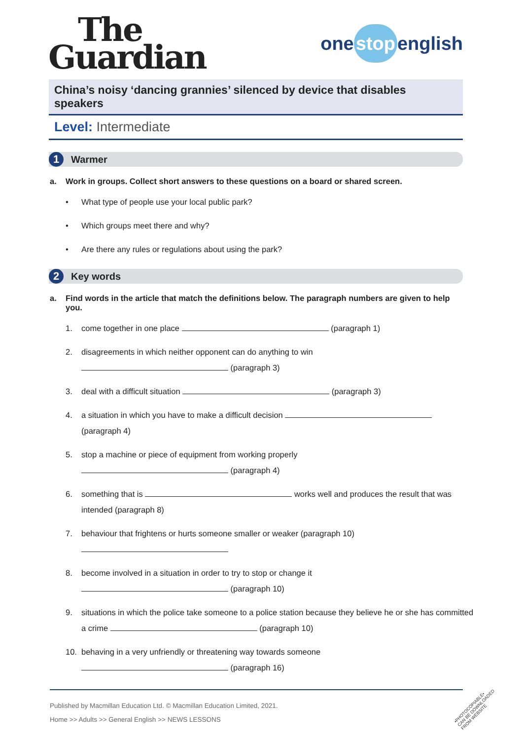The
Guardian
one stop english
China’s noisy ‘dancing grannies’ silenced by device that disables speakers
Level: Intermediate
1
Warmer
a. Work in groups. Collect short answers to these questions on a board or shared screen.
• What type of people use your local public park?
• Which groups meet there and why?
• Are there any rules or regulations about using the park?
2
Key words
a. Find words in the article that match the definitions below. The paragraph numbers are given to help you.
1. come together in one place (paragraph 1)
2. disagreements in which neither opponent can do anything to win
(paragraph 3)
3. deal with a difficult situation (paragraph 3)
4. a situation in which you have to make a difficult decision
(paragraph 4)
5. stop a machine or piece of equipment from working properly
(paragraph 4)
6. something that is works well and produces the result that was intended (paragraph 8)
7. behaviour that frightens or hurts someone smaller or weaker (paragraph 10)
8. become involved in a situation in order to try to stop or change it
(paragraph 10)
9. situations in which the police take someone to a police station because they believe he or she has committed a crime (paragraph 10)
10. behaving in a very unfriendly or threatening way towards someone
(paragraph 16)
Published by Macmillan Education Ltd. © Macmillan Education Limited, 2021.
Home >> Adults >> General English >> NEWS LESSONS
•PHOTOCOPIABLE•
CAN BE DOWNLOADED
FROM WEBSITE